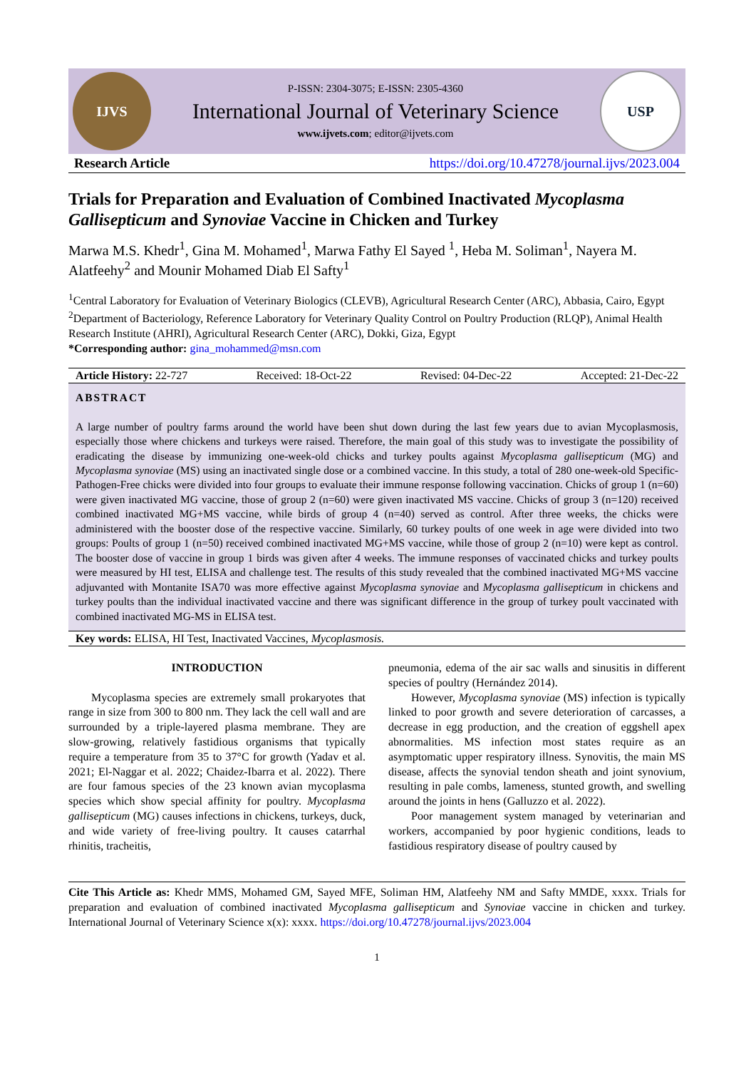IJVS
P-ISSN: 2304-3075; E-ISSN: 2305-4360
International Journal of Veterinary Science
www.ijvets.com; editor@ijvets.com
USP
Research Article https://doi.org/10.47278/journal.ijvs/2023.004
Trials for Preparation and Evaluation of Combined Inactivated Mycoplasma Gallisepticum and Synoviae Vaccine in Chicken and Turkey
Marwa M.S. Khedr<sup>1</sup>, Gina M. Mohamed<sup>1</sup>, Marwa Fathy El Sayed <sup>1</sup>, Heba M. Soliman<sup>1</sup>, Nayera M. Alatfeehy<sup>2</sup> and Mounir Mohamed Diab El Safty<sup>1</sup>
<sup>1</sup> Central Laboratory for Evaluation of Veterinary Biologics (CLEVB), Agricultural Research Center (ARC), Abbasia, Cairo, Egypt
<sup>2</sup> Department of Bacteriology, Reference Laboratory for Veterinary Quality Control on Poultry Production (RLQP), Animal Health Research Institute (AHRI), Agricultural Research Center (ARC), Dokki, Giza, Egypt
*Corresponding author: gina_mohammed@msn.com
Article History: 22-727 Received: 18-Oct-22 Revised: 04-Dec-22 Accepted: 21-Dec-22
ABSTRACT
A large number of poultry farms around the world have been shut down during the last few years due to avian Mycoplasmosis, especially those where chickens and turkeys were raised. Therefore, the main goal of this study was to investigate the possibility of eradicating the disease by immunizing one-week-old chicks and turkey poults against Mycoplasma gallisepticum (MG) and Mycoplasma synoviae (MS) using an inactivated single dose or a combined vaccine. In this study, a total of 280 one-week-old Specific-Pathogen-Free chicks were divided into four groups to evaluate their immune response following vaccination. Chicks of group 1 (n=60) were given inactivated MG vaccine, those of group 2 (n=60) were given inactivated MS vaccine. Chicks of group 3 (n=120) received combined inactivated MG+MS vaccine, while birds of group 4 (n=40) served as control. After three weeks, the chicks were administered with the booster dose of the respective vaccine. Similarly, 60 turkey poults of one week in age were divided into two groups: Poults of group 1 (n=50) received combined inactivated MG+MS vaccine, while those of group 2 (n=10) were kept as control. The booster dose of vaccine in group 1 birds was given after 4 weeks. The immune responses of vaccinated chicks and turkey poults were measured by HI test, ELISA and challenge test. The results of this study revealed that the combined inactivated MG+MS vaccine adjuvanted with Montanite ISA70 was more effective against Mycoplasma synoviae and Mycoplasma gallisepticum in chickens and turkey poults than the individual inactivated vaccine and there was significant difference in the group of turkey poult vaccinated with combined inactivated MG-MS in ELISA test.
Key words: ELISA, HI Test, Inactivated Vaccines, Mycoplasmosis.
INTRODUCTION
Mycoplasma species are extremely small prokaryotes that range in size from 300 to 800 nm. They lack the cell wall and are surrounded by a triple-layered plasma membrane. They are slow-growing, relatively fastidious organisms that typically require a temperature from 35 to 37°C for growth (Yadav et al. 2021; El-Naggar et al. 2022; Chaidez-Ibarra et al. 2022). There are four famous species of the 23 known avian mycoplasma species which show special affinity for poultry. Mycoplasma gallisepticum (MG) causes infections in chickens, turkeys, duck, and wide variety of free-living poultry. It causes catarrhal rhinitis, tracheitis,
pneumonia, edema of the air sac walls and sinusitis in different species of poultry (Hernández 2014).
However, Mycoplasma synoviae (MS) infection is typically linked to poor growth and severe deterioration of carcasses, a decrease in egg production, and the creation of eggshell apex abnormalities. MS infection most states require as an asymptomatic upper respiratory illness. Synovitis, the main MS disease, affects the synovial tendon sheath and joint synovium, resulting in pale combs, lameness, stunted growth, and swelling around the joints in hens (Galluzzo et al. 2022).
Poor management system managed by veterinarian and workers, accompanied by poor hygienic conditions, leads to fastidious respiratory disease of poultry caused by
Cite This Article as: Khedr MMS, Mohamed GM, Sayed MFE, Soliman HM, Alatfeehy NM and Safty MMDE, xxxx. Trials for preparation and evaluation of combined inactivated Mycoplasma gallisepticum and Synoviae vaccine in chicken and turkey. International Journal of Veterinary Science x(x): xxxx. https://doi.org/10.47278/journal.ijvs/2023.004
1